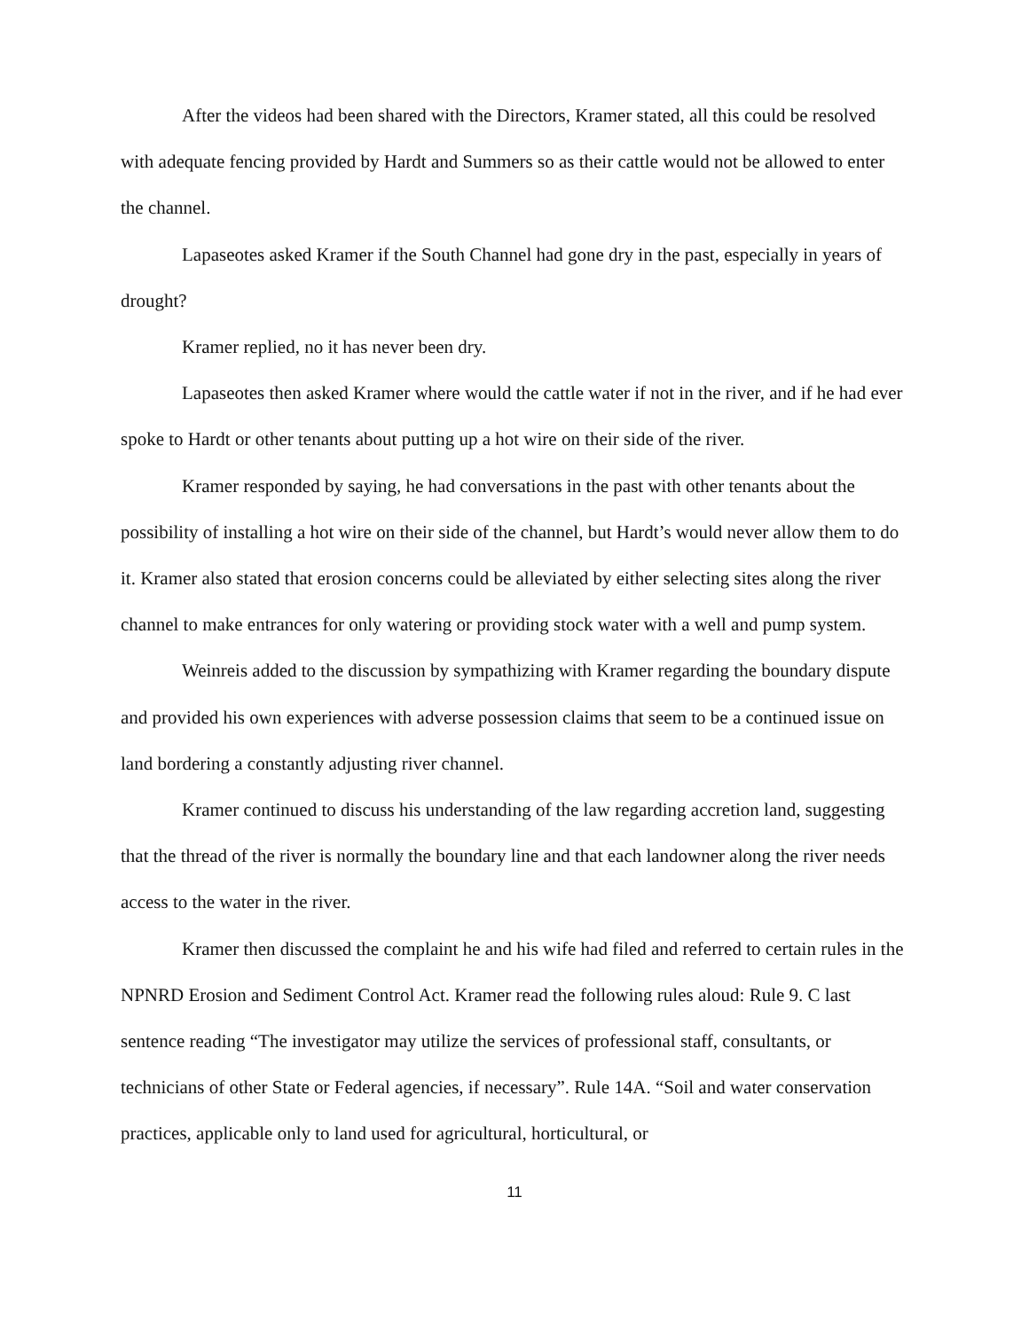After the videos had been shared with the Directors, Kramer stated, all this could be resolved with adequate fencing provided by Hardt and Summers so as their cattle would not be allowed to enter the channel.
Lapaseotes asked Kramer if the South Channel had gone dry in the past, especially in years of drought?
Kramer replied, no it has never been dry.
Lapaseotes then asked Kramer where would the cattle water if not in the river, and if he had ever spoke to Hardt or other tenants about putting up a hot wire on their side of the river.
Kramer responded by saying, he had conversations in the past with other tenants about the possibility of installing a hot wire on their side of the channel, but Hardt’s would never allow them to do it. Kramer also stated that erosion concerns could be alleviated by either selecting sites along the river channel to make entrances for only watering or providing stock water with a well and pump system.
Weinreis added to the discussion by sympathizing with Kramer regarding the boundary dispute and provided his own experiences with adverse possession claims that seem to be a continued issue on land bordering a constantly adjusting river channel.
Kramer continued to discuss his understanding of the law regarding accretion land, suggesting that the thread of the river is normally the boundary line and that each landowner along the river needs access to the water in the river.
Kramer then discussed the complaint he and his wife had filed and referred to certain rules in the NPNRD Erosion and Sediment Control Act. Kramer read the following rules aloud: Rule 9. C last sentence reading “The investigator may utilize the services of professional staff, consultants, or technicians of other State or Federal agencies, if necessary”. Rule 14A. “Soil and water conservation practices, applicable only to land used for agricultural, horticultural, or
11